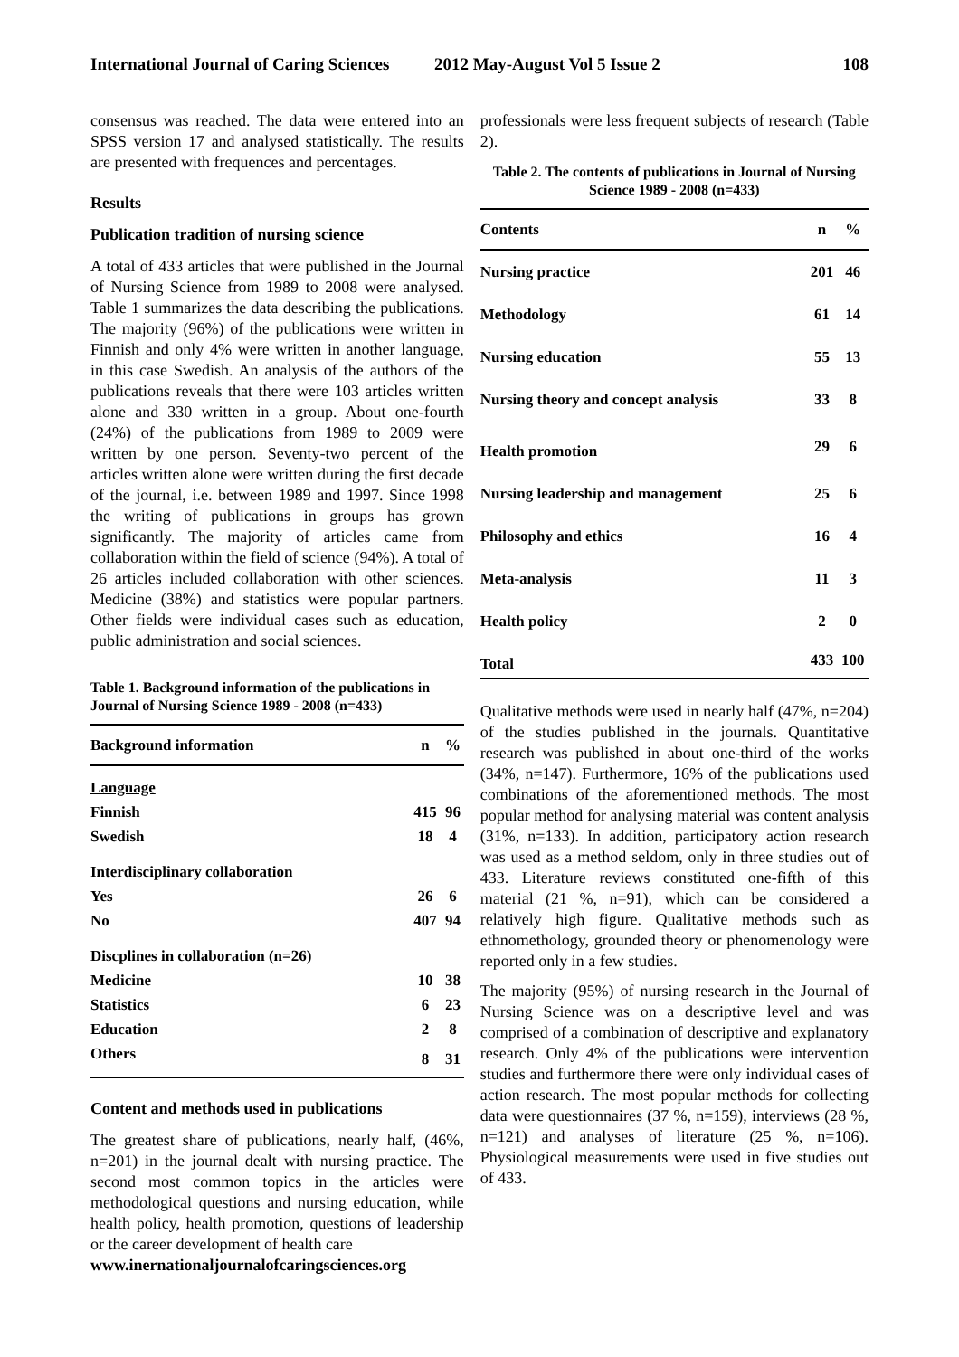International Journal of Caring Sciences 2012 May-August Vol 5 Issue 2 108
consensus was reached. The data were entered into an SPSS version 17 and analysed statistically. The results are presented with frequences and percentages.
Results
Publication tradition of nursing science
A total of 433 articles that were published in the Journal of Nursing Science from 1989 to 2008 were analysed. Table 1 summarizes the data describing the publications. The majority (96%) of the publications were written in Finnish and only 4% were written in another language, in this case Swedish. An analysis of the authors of the publications reveals that there were 103 articles written alone and 330 written in a group. About one-fourth (24%) of the publications from 1989 to 2009 were written by one person. Seventy-two percent of the articles written alone were written during the first decade of the journal, i.e. between 1989 and 1997. Since 1998 the writing of publications in groups has grown significantly. The majority of articles came from collaboration within the field of science (94%). A total of 26 articles included collaboration with other sciences. Medicine (38%) and statistics were popular partners. Other fields were individual cases such as education, public administration and social sciences.
Table 1. Background information of the publications in Journal of Nursing Science 1989 - 2008 (n=433)
| Background information | n | % |
| --- | --- | --- |
| Language | | |
| Finnish | 415 | 96 |
| Swedish | 18 | 4 |
| Interdisciplinary collaboration | | |
| Yes | 26 | 6 |
| No | 407 | 94 |
| Discplines in collaboration (n=26) | | |
| Medicine | 10 | 38 |
| Statistics | 6 | 23 |
| Education | 2 | 8 |
| Others | 8 | 31 |
Content and methods used in publications
The greatest share of publications, nearly half, (46%, n=201) in the journal dealt with nursing practice. The second most common topics in the articles were methodological questions and nursing education, while health policy, health promotion, questions of leadership or the career development of health care
professionals were less frequent subjects of research (Table 2).
Table 2. The contents of publications in Journal of Nursing Science 1989 - 2008 (n=433)
| Contents | n | % |
| --- | --- | --- |
| Nursing practice | 201 | 46 |
| Methodology | 61 | 14 |
| Nursing education | 55 | 13 |
| Nursing theory and concept analysis | 33 | 8 |
| Health promotion | 29 | 6 |
| Nursing leadership and management | 25 | 6 |
| Philosophy and ethics | 16 | 4 |
| Meta-analysis | 11 | 3 |
| Health policy | 2 | 0 |
| Total | 433 | 100 |
Qualitative methods were used in nearly half (47%, n=204) of the studies published in the journals. Quantitative research was published in about one-third of the works (34%, n=147). Furthermore, 16% of the publications used combinations of the aforementioned methods. The most popular method for analysing material was content analysis (31%, n=133). In addition, participatory action research was used as a method seldom, only in three studies out of 433. Literature reviews constituted one-fifth of this material (21 %, n=91), which can be considered a relatively high figure. Qualitative methods such as ethnomethology, grounded theory or phenomenology were reported only in a few studies.
The majority (95%) of nursing research in the Journal of Nursing Science was on a descriptive level and was comprised of a combination of descriptive and explanatory research. Only 4% of the publications were intervention studies and furthermore there were only individual cases of action research. The most popular methods for collecting data were questionnaires (37 %, n=159), interviews (28 %, n=121) and analyses of literature (25 %, n=106). Physiological measurements were used in five studies out of 433.
www.inernationaljournalofcaringsciences.org